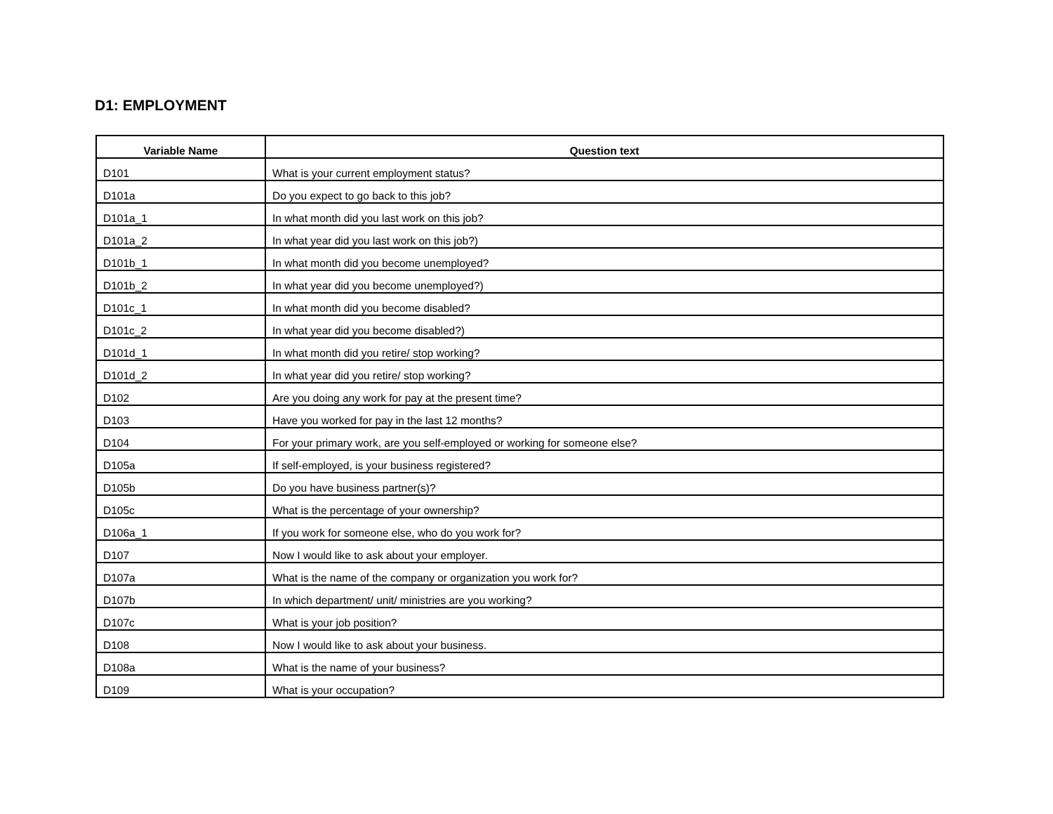D1: EMPLOYMENT
| Variable Name | Question text |
| --- | --- |
| D101 | What is your current employment status? |
| D101a | Do you expect to go back to this job? |
| D101a_1 | In what month did you last work on this job? |
| D101a_2 | In what year did you last work on this job?) |
| D101b_1 | In what month did you become unemployed? |
| D101b_2 | In what year did you become unemployed?) |
| D101c_1 | In what month did you become disabled? |
| D101c_2 | In what year did you become disabled?) |
| D101d_1 | In what month did you retire/ stop working? |
| D101d_2 | In what year did you retire/ stop working? |
| D102 | Are you doing any work for pay at the present time? |
| D103 | Have you worked for pay in the last 12 months? |
| D104 | For your primary work, are you self-employed or working for someone else? |
| D105a | If self-employed, is your business registered? |
| D105b | Do you have business partner(s)? |
| D105c | What is the percentage of your ownership? |
| D106a_1 | If you work for someone else, who do you work for? |
| D107 | Now I would like to ask about your employer. |
| D107a | What is the name of the company or organization you work for? |
| D107b | In which department/ unit/ ministries are you working? |
| D107c | What is your job position? |
| D108 | Now I would like to ask about your business. |
| D108a | What is the name of your business? |
| D109 | What is your occupation? |